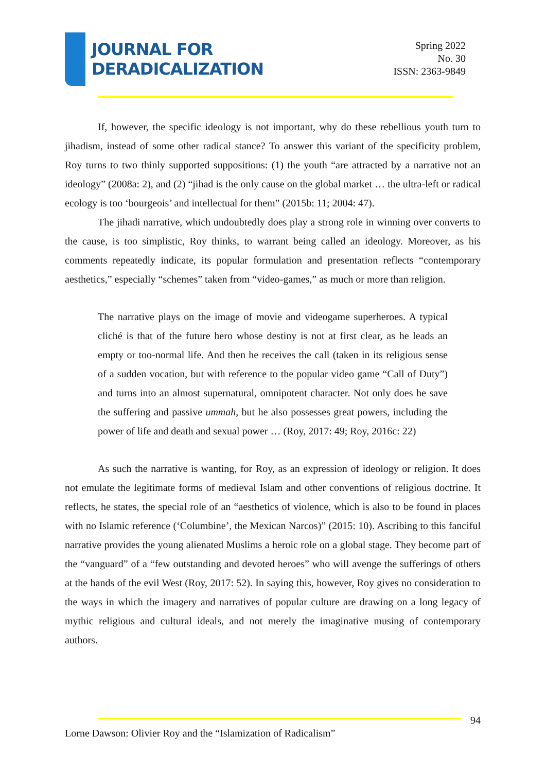JOURNAL FOR
DERADICALIZATION
Spring 2022
No. 30
ISSN: 2363-9849
If, however, the specific ideology is not important, why do these rebellious youth turn to jihadism, instead of some other radical stance? To answer this variant of the specificity problem, Roy turns to two thinly supported suppositions: (1) the youth “are attracted by a narrative not an ideology” (2008a: 2), and (2) “jihad is the only cause on the global market … the ultra-left or radical ecology is too ‘bourgeois’ and intellectual for them” (2015b: 11; 2004: 47).
The jihadi narrative, which undoubtedly does play a strong role in winning over converts to the cause, is too simplistic, Roy thinks, to warrant being called an ideology. Moreover, as his comments repeatedly indicate, its popular formulation and presentation reflects “contemporary aesthetics,” especially “schemes” taken from “video-games,” as much or more than religion.
The narrative plays on the image of movie and videogame superheroes. A typical cliché is that of the future hero whose destiny is not at first clear, as he leads an empty or too-normal life. And then he receives the call (taken in its religious sense of a sudden vocation, but with reference to the popular video game “Call of Duty”) and turns into an almost supernatural, omnipotent character. Not only does he save the suffering and passive ummah, but he also possesses great powers, including the power of life and death and sexual power … (Roy, 2017: 49; Roy, 2016c: 22)
As such the narrative is wanting, for Roy, as an expression of ideology or religion. It does not emulate the legitimate forms of medieval Islam and other conventions of religious doctrine. It reflects, he states, the special role of an “aesthetics of violence, which is also to be found in places with no Islamic reference (‘Columbine’, the Mexican Narcos)” (2015: 10). Ascribing to this fanciful narrative provides the young alienated Muslims a heroic role on a global stage. They become part of the “vanguard” of a “few outstanding and devoted heroes” who will avenge the sufferings of others at the hands of the evil West (Roy, 2017: 52). In saying this, however, Roy gives no consideration to the ways in which the imagery and narratives of popular culture are drawing on a long legacy of mythic religious and cultural ideals, and not merely the imaginative musing of contemporary authors.
94
Lorne Dawson: Olivier Roy and the “Islamization of Radicalism”